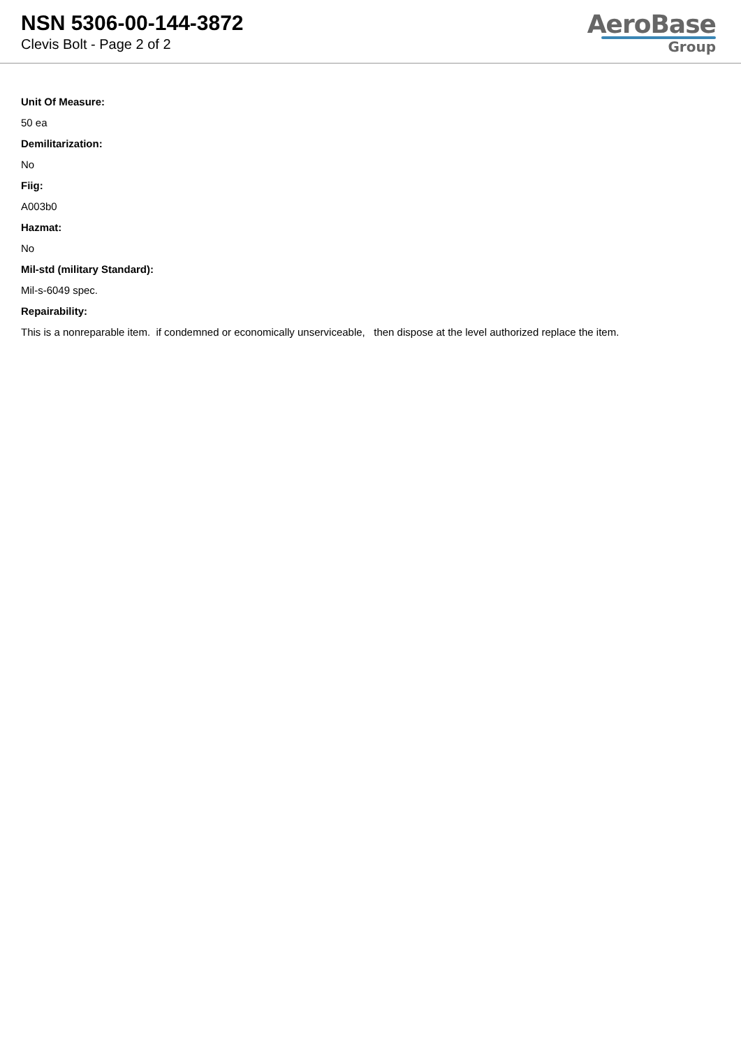NSN 5306-00-144-3872
Clevis Bolt - Page 2 of 2
AeroBase
Group
Unit Of Measure:
50 ea
Demilitarization:
No
Fiig:
A003b0
Hazmat:
No
Mil-std (military Standard):
Mil-s-6049 spec.
Repairability:
This is a nonreparable item. if condemned or economically unserviceable, then dispose at the level authorized replace the item.